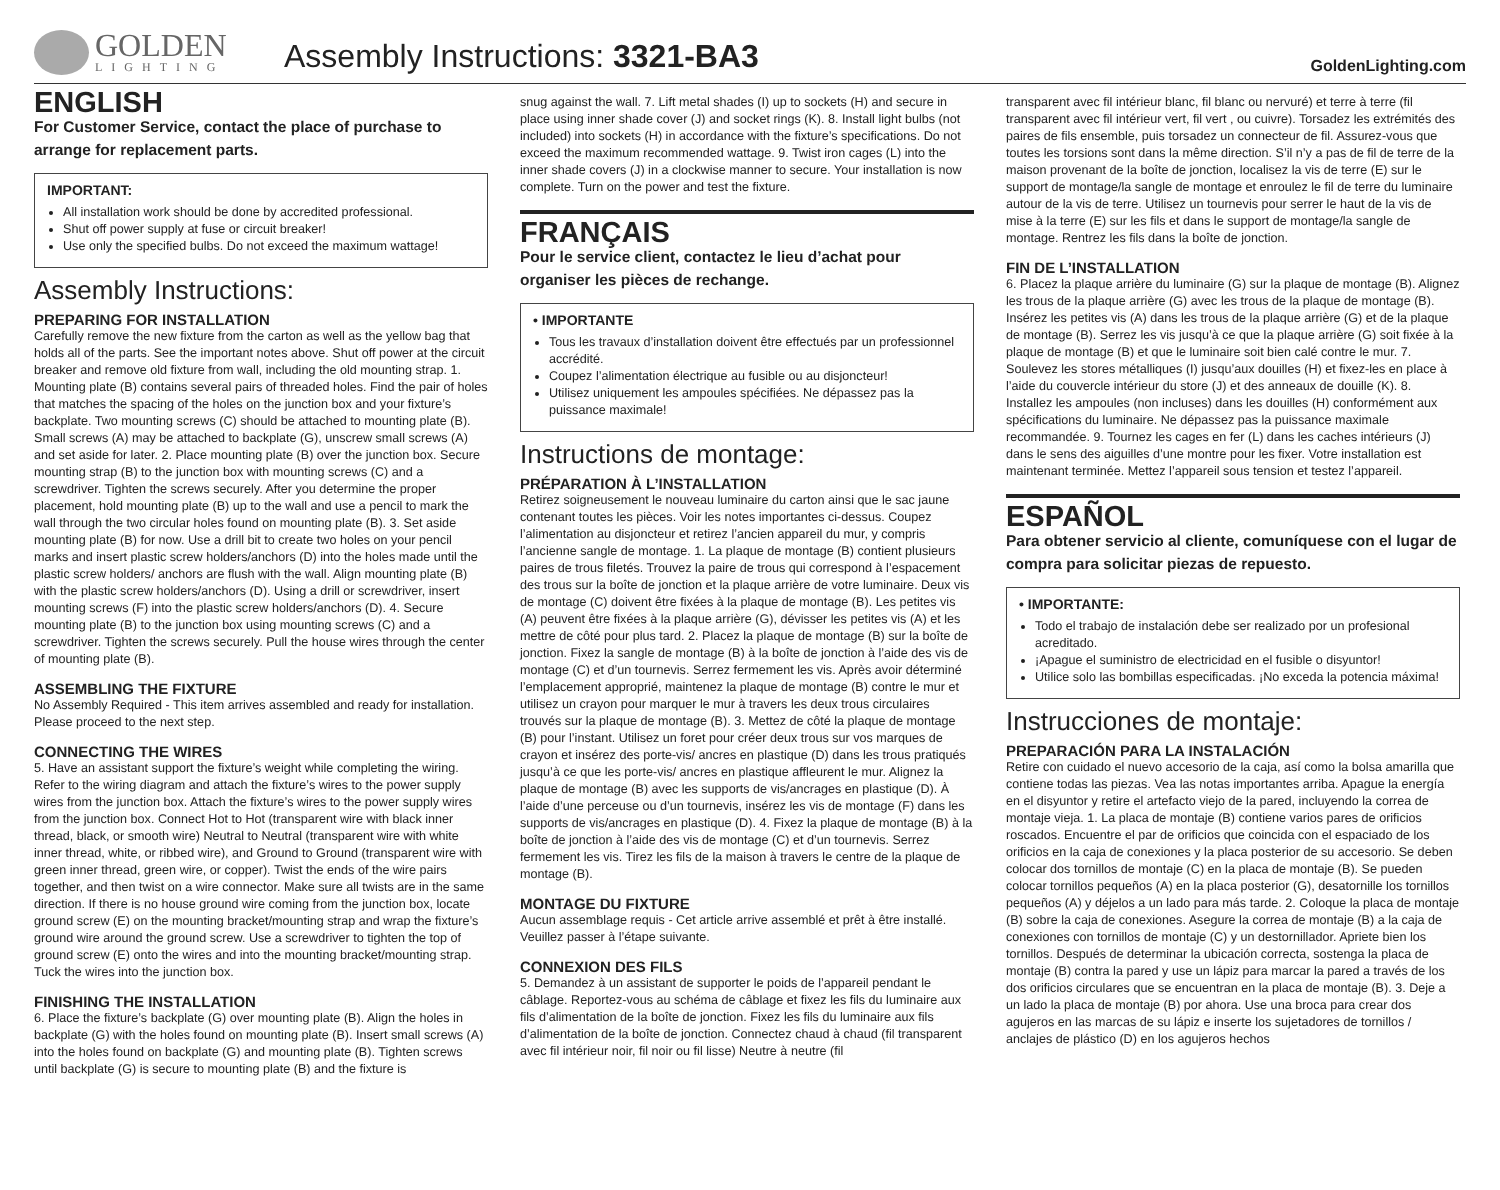GOLDEN
LIGHTING
Assembly Instructions: 3321-BA3
GoldenLighting.com
ENGLISH
For Customer Service, contact the place of purchase to arrange for replacement parts.
IMPORTANT:
All installation work should be done by accredited professional.
Shut off power supply at fuse or circuit breaker!
Use only the specified bulbs. Do not exceed the maximum wattage!
Assembly Instructions:
PREPARING FOR INSTALLATION
Carefully remove the new fixture from the carton as well as the yellow bag that holds all of the parts. See the important notes above. Shut off power at the circuit breaker and remove old fixture from wall, including the old mounting strap. 1. Mounting plate (B) contains several pairs of threaded holes. Find the pair of holes that matches the spacing of the holes on the junction box and your fixture’s backplate. Two mounting screws (C) should be attached to mounting plate (B). Small screws (A) may be attached to backplate (G), unscrew small screws (A) and set aside for later. 2. Place mounting plate (B) over the junction box. Secure mounting strap (B) to the junction box with mounting screws (C) and a screwdriver. Tighten the screws securely. After you determine the proper placement, hold mounting plate (B) up to the wall and use a pencil to mark the wall through the two circular holes found on mounting plate (B). 3. Set aside mounting plate (B) for now. Use a drill bit to create two holes on your pencil marks and insert plastic screw holders/anchors (D) into the holes made until the plastic screw holders/ anchors are flush with the wall. Align mounting plate (B) with the plastic screw holders/anchors (D). Using a drill or screwdriver, insert mounting screws (F) into the plastic screw holders/anchors (D). 4. Secure mounting plate (B) to the junction box using mounting screws (C) and a screwdriver. Tighten the screws securely. Pull the house wires through the center of mounting plate (B).
ASSEMBLING THE FIXTURE
No Assembly Required - This item arrives assembled and ready for installation. Please proceed to the next step.
CONNECTING THE WIRES
5. Have an assistant support the fixture’s weight while completing the wiring. Refer to the wiring diagram and attach the fixture’s wires to the power supply wires from the junction box. Attach the fixture’s wires to the power supply wires from the junction box. Connect Hot to Hot (transparent wire with black inner thread, black, or smooth wire) Neutral to Neutral (transparent wire with white inner thread, white, or ribbed wire), and Ground to Ground (transparent wire with green inner thread, green wire, or copper). Twist the ends of the wire pairs together, and then twist on a wire connector. Make sure all twists are in the same direction. If there is no house ground wire coming from the junction box, locate ground screw (E) on the mounting bracket/mounting strap and wrap the fixture’s ground wire around the ground screw. Use a screwdriver to tighten the top of ground screw (E) onto the wires and into the mounting bracket/mounting strap. Tuck the wires into the junction box.
FINISHING THE INSTALLATION
6. Place the fixture’s backplate (G) over mounting plate (B). Align the holes in backplate (G) with the holes found on mounting plate (B). Insert small screws (A) into the holes found on backplate (G) and mounting plate (B). Tighten screws until backplate (G) is secure to mounting plate (B) and the fixture is
snug against the wall. 7. Lift metal shades (I) up to sockets (H) and secure in place using inner shade cover (J) and socket rings (K). 8. Install light bulbs (not included) into sockets (H) in accordance with the fixture’s specifications. Do not exceed the maximum recommended wattage. 9. Twist iron cages (L) into the inner shade covers (J) in a clockwise manner to secure. Your installation is now complete. Turn on the power and test the fixture.
FRANÇAIS
Pour le service client, contactez le lieu d’achat pour organiser les pièces de rechange.
• IMPORTANTE
Tous les travaux d’installation doivent être effectués par un professionnel accrédité.
Coupez l’alimentation électrique au fusible ou au disjoncteur!
Utilisez uniquement les ampoules spécifiées. Ne dépassez pas la puissance maximale!
Instructions de montage:
PRÉPARATION À L’INSTALLATION
Retirez soigneusement le nouveau luminaire du carton ainsi que le sac jaune contenant toutes les pièces. Voir les notes importantes ci-dessus. Coupez l’alimentation au disjoncteur et retirez l’ancien appareil du mur, y compris l’ancienne sangle de montage. 1. La plaque de montage (B) contient plusieurs paires de trous filetés. Trouvez la paire de trous qui correspond à l’espacement des trous sur la boîte de jonction et la plaque arrière de votre luminaire. Deux vis de montage (C) doivent être fixées à la plaque de montage (B). Les petites vis (A) peuvent être fixées à la plaque arrière (G), dévisser les petites vis (A) et les mettre de côté pour plus tard. 2. Placez la plaque de montage (B) sur la boîte de jonction. Fixez la sangle de montage (B) à la boîte de jonction à l’aide des vis de montage (C) et d’un tournevis. Serrez fermement les vis. Après avoir déterminé l’emplacement approprié, maintenez la plaque de montage (B) contre le mur et utilisez un crayon pour marquer le mur à travers les deux trous circulaires trouvés sur la plaque de montage (B). 3. Mettez de côté la plaque de montage (B) pour l’instant. Utilisez un foret pour créer deux trous sur vos marques de crayon et insérez des porte-vis/ ancres en plastique (D) dans les trous pratiqués jusqu’à ce que les porte-vis/ ancres en plastique affleurent le mur. Alignez la plaque de montage (B) avec les supports de vis/ancrages en plastique (D). À l’aide d’une perceuse ou d’un tournevis, insérez les vis de montage (F) dans les supports de vis/ancrages en plastique (D). 4. Fixez la plaque de montage (B) à la boîte de jonction à l’aide des vis de montage (C) et d’un tournevis. Serrez fermement les vis. Tirez les fils de la maison à travers le centre de la plaque de montage (B).
MONTAGE DU FIXTURE
Aucun assemblage requis - Cet article arrive assemblé et prêt à être installé. Veuillez passer à l’étape suivante.
CONNEXION DES FILS
5. Demandez à un assistant de supporter le poids de l’appareil pendant le câblage. Reportez-vous au schéma de câblage et fixez les fils du luminaire aux fils d’alimentation de la boîte de jonction. Fixez les fils du luminaire aux fils d’alimentation de la boîte de jonction. Connectez chaud à chaud (fil transparent avec fil intérieur noir, fil noir ou fil lisse) Neutre à neutre (fil
transparent avec fil intérieur blanc, fil blanc ou nervuré) et terre à terre (fil transparent avec fil intérieur vert, fil vert , ou cuivre). Torsadez les extrémités des paires de fils ensemble, puis torsadez un connecteur de fil. Assurez-vous que toutes les torsions sont dans la même direction. S’il n’y a pas de fil de terre de la maison provenant de la boîte de jonction, localisez la vis de terre (E) sur le support de montage/la sangle de montage et enroulez le fil de terre du luminaire autour de la vis de terre. Utilisez un tournevis pour serrer le haut de la vis de mise à la terre (E) sur les fils et dans le support de montage/la sangle de montage. Rentrez les fils dans la boîte de jonction.
FIN DE L’INSTALLATION
6. Placez la plaque arrière du luminaire (G) sur la plaque de montage (B). Alignez les trous de la plaque arrière (G) avec les trous de la plaque de montage (B). Insérez les petites vis (A) dans les trous de la plaque arrière (G) et de la plaque de montage (B). Serrez les vis jusqu’à ce que la plaque arrière (G) soit fixée à la plaque de montage (B) et que le luminaire soit bien calé contre le mur. 7. Soulevez les stores métalliques (I) jusqu’aux douilles (H) et fixez-les en place à l’aide du couvercle intérieur du store (J) et des anneaux de douille (K). 8. Installez les ampoules (non incluses) dans les douilles (H) conformément aux spécifications du luminaire. Ne dépassez pas la puissance maximale recommandée. 9. Tournez les cages en fer (L) dans les caches intérieurs (J) dans le sens des aiguilles d’une montre pour les fixer. Votre installation est maintenant terminée. Mettez l’appareil sous tension et testez l’appareil.
ESPAÑOL
Para obtener servicio al cliente, comuníquese con el lugar de compra para solicitar piezas de repuesto.
• IMPORTANTE:
Todo el trabajo de instalación debe ser realizado por un profesional acreditado.
¡Apague el suministro de electricidad en el fusible o disyuntor!
Utilice solo las bombillas especificadas. ¡No exceda la potencia máxima!
Instrucciones de montaje:
PREPARACIÓN PARA LA INSTALACIÓN
Retire con cuidado el nuevo accesorio de la caja, así como la bolsa amarilla que contiene todas las piezas. Vea las notas importantes arriba. Apague la energía en el disyuntor y retire el artefacto viejo de la pared, incluyendo la correa de montaje vieja. 1. La placa de montaje (B) contiene varios pares de orificios roscados. Encuentre el par de orificios que coincida con el espaciado de los orificios en la caja de conexiones y la placa posterior de su accesorio. Se deben colocar dos tornillos de montaje (C) en la placa de montaje (B). Se pueden colocar tornillos pequeños (A) en la placa posterior (G), desatornille los tornillos pequeños (A) y déjelos a un lado para más tarde. 2. Coloque la placa de montaje (B) sobre la caja de conexiones. Asegure la correa de montaje (B) a la caja de conexiones con tornillos de montaje (C) y un destornillador. Apriete bien los tornillos. Después de determinar la ubicación correcta, sostenga la placa de montaje (B) contra la pared y use un lápiz para marcar la pared a través de los dos orificios circulares que se encuentran en la placa de montaje (B). 3. Deje a un lado la placa de montaje (B) por ahora. Use una broca para crear dos agujeros en las marcas de su lápiz e inserte los sujetadores de tornillos / anclajes de plástico (D) en los agujeros hechos